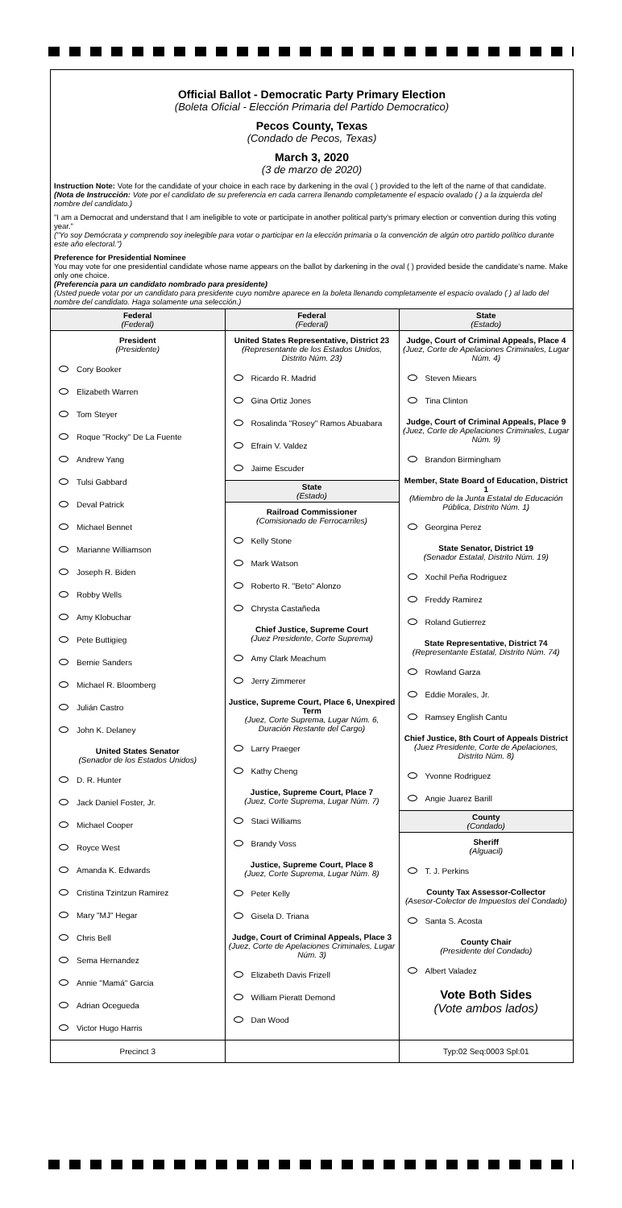Official Ballot - Democratic Party Primary Election
(Boleta Oficial - Elección Primaria del Partido Democratico)
Pecos County, Texas
(Condado de Pecos, Texas)
March 3, 2020
(3 de marzo de 2020)
Instruction Note: Vote for the candidate of your choice in each race by darkening in the oval ( ) provided to the left of the name of that candidate.
(Nota de Instrucción: Vote por el candidato de su preferencia en cada carrera llenando completamente el espacio ovalado ( ) a la izquierda del nombre del candidato.)
"I am a Democrat and understand that I am ineligible to vote or participate in another political party's primary election or convention during this voting year."
("Yo soy Demócrata y comprendo soy inelegible para votar o participar en la elección primaria o la convención de algún otro partido político durante este año electoral.")
Preference for Presidential Nominee
You may vote for one presidential candidate whose name appears on the ballot by darkening in the oval ( ) provided beside the candidate's name. Make only one choice.
(Preferencia para un candidato nombrado para presidente)
(Usted puede votar por un candidato para presidente cuyo nombre aparece en la boleta llenando completamente el espacio ovalado ( ) al lado del nombre del candidato. Haga solamente una selección.)
| Federal (Federal) President (Presidente) Cory Booker Elizabeth Warren Tom Steyer Roque "Rocky" De La Fuente Andrew Yang Tulsi Gabbard Deval Patrick Michael Bennet Marianne Williamson Joseph R. Biden Robby Wells Amy Klobuchar Pete Buttigieg Bernie Sanders Michael R. Bloomberg Julián Castro John K. Delaney United States Senator (Senador de los Estados Unidos) D. R. Hunter Jack Daniel Foster, Jr. Michael Cooper Royce West Amanda K. Edwards Cristina Tzintzun Ramirez Mary "MJ" Hegar Chris Bell Sema Hernandez Annie "Mamá" Garcia Adrian Ocegueda Victor Hugo Harris | Federal (Federal) United States Representative, District 23 (Representante de los Estados Unidos, Distrito Núm. 23) Ricardo R. Madrid Gina Ortiz Jones Rosalinda "Rosey" Ramos Abuabara Efrain V. Valdez Jaime Escuder State (Estado) Railroad Commissioner (Comisionado de Ferrocarriles) Kelly Stone Mark Watson Roberto R. "Beto" Alonzo Chrysta Castañeda Chief Justice, Supreme Court (Juez Presidente, Corte Suprema) Amy Clark Meachum Jerry Zimmerer Justice, Supreme Court, Place 6, Unexpired Term (Juez, Corte Suprema, Lugar Núm. 6, Duración Restante del Cargo) Larry Praeger Kathy Cheng Justice, Supreme Court, Place 7 (Juez, Corte Suprema, Lugar Núm. 7) Staci Williams Brandy Voss Justice, Supreme Court, Place 8 (Juez, Corte Suprema, Lugar Núm. 8) Peter Kelly Gisela D. Triana Judge, Court of Criminal Appeals, Place 3 (Juez, Corte de Apelaciones Criminales, Lugar Núm. 3) Elizabeth Davis Frizell William Pieratt Demond Dan Wood | State (Estado) Judge, Court of Criminal Appeals, Place 4 (Juez, Corte de Apelaciones Criminales, Lugar Núm. 4) Steven Miears Tina Clinton Judge, Court of Criminal Appeals, Place 9 (Juez, Corte de Apelaciones Criminales, Lugar Núm. 9) Brandon Birmingham Member, State Board of Education, District 1 (Miembro de la Junta Estatal de Educación Pública, Distrito Núm. 1) Georgina Perez State Senator, District 19 (Senador Estatal, Distrito Núm. 19) Xochil Peña Rodriguez Freddy Ramirez Roland Gutierrez State Representative, District 74 (Representante Estatal, Distrito Núm. 74) Rowland Garza Eddie Morales, Jr. Ramsey English Cantu Chief Justice, 8th Court of Appeals District (Juez Presidente, Corte de Apelaciones, Distrito Núm. 8) Yvonne Rodriguez Angie Juarez Barill County (Condado) Sheriff (Alguacil) T. J. Perkins County Tax Assessor-Collector (Asesor-Colector de Impuestos del Condado) Santa S. Acosta County Chair (Presidente del Condado) Albert Valadez Vote Both Sides (Vote ambos lados) |
| Precinct 3 | | Typ:02 Seq:0003 Spl:01 |